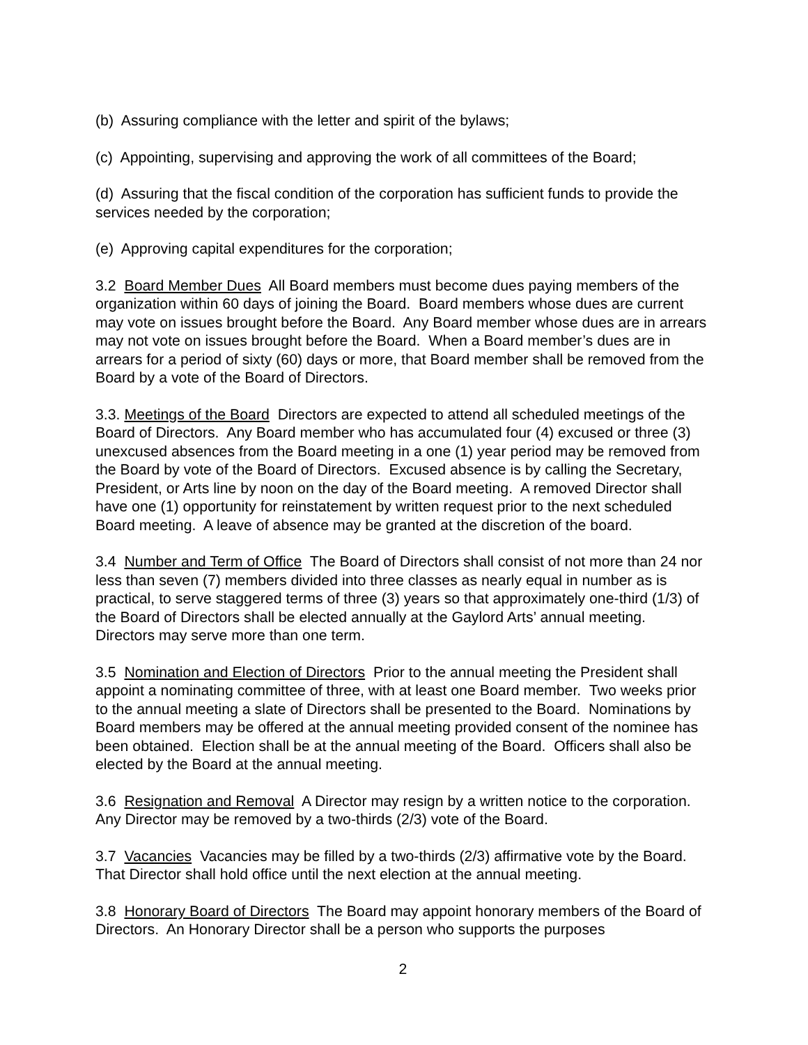(b) Assuring compliance with the letter and spirit of the bylaws;
(c) Appointing, supervising and approving the work of all committees of the Board;
(d) Assuring that the fiscal condition of the corporation has sufficient funds to provide the services needed by the corporation;
(e) Approving capital expenditures for the corporation;
3.2 Board Member Dues All Board members must become dues paying members of the organization within 60 days of joining the Board. Board members whose dues are current may vote on issues brought before the Board. Any Board member whose dues are in arrears may not vote on issues brought before the Board. When a Board member’s dues are in arrears for a period of sixty (60) days or more, that Board member shall be removed from the Board by a vote of the Board of Directors.
3.3. Meetings of the Board Directors are expected to attend all scheduled meetings of the Board of Directors. Any Board member who has accumulated four (4) excused or three (3) unexcused absences from the Board meeting in a one (1) year period may be removed from the Board by vote of the Board of Directors. Excused absence is by calling the Secretary, President, or Arts line by noon on the day of the Board meeting. A removed Director shall have one (1) opportunity for reinstatement by written request prior to the next scheduled Board meeting. A leave of absence may be granted at the discretion of the board.
3.4 Number and Term of Office The Board of Directors shall consist of not more than 24 nor less than seven (7) members divided into three classes as nearly equal in number as is practical, to serve staggered terms of three (3) years so that approximately one-third (1/3) of the Board of Directors shall be elected annually at the Gaylord Arts’ annual meeting. Directors may serve more than one term.
3.5 Nomination and Election of Directors Prior to the annual meeting the President shall appoint a nominating committee of three, with at least one Board member. Two weeks prior to the annual meeting a slate of Directors shall be presented to the Board. Nominations by Board members may be offered at the annual meeting provided consent of the nominee has been obtained. Election shall be at the annual meeting of the Board. Officers shall also be elected by the Board at the annual meeting.
3.6 Resignation and Removal A Director may resign by a written notice to the corporation. Any Director may be removed by a two-thirds (2/3) vote of the Board.
3.7 Vacancies Vacancies may be filled by a two-thirds (2/3) affirmative vote by the Board. That Director shall hold office until the next election at the annual meeting.
3.8 Honorary Board of Directors The Board may appoint honorary members of the Board of Directors. An Honorary Director shall be a person who supports the purposes
2